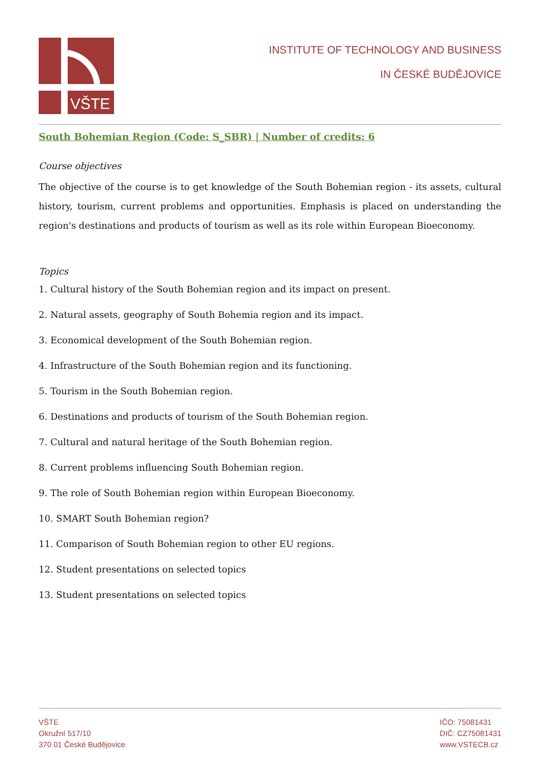VŠTE
INSTITUTE OF TECHNOLOGY AND BUSINESS
IN ČESKÉ BUDĚJOVICE
South Bohemian Region (Code: S_SBR) | Number of credits: 6
Course objectives
The objective of the course is to get knowledge of the South Bohemian region - its assets, cultural history, tourism, current problems and opportunities. Emphasis is placed on understanding the region's destinations and products of tourism as well as its role within European Bioeconomy.
Topics
1. Cultural history of the South Bohemian region and its impact on present.
2. Natural assets, geography of South Bohemia region and its impact.
3. Economical development of the South Bohemian region.
4. Infrastructure of the South Bohemian region and its functioning.
5. Tourism in the South Bohemian region.
6. Destinations and products of tourism of the South Bohemian region.
7. Cultural and natural heritage of the South Bohemian region.
8. Current problems influencing South Bohemian region.
9. The role of South Bohemian region within European Bioeconomy.
10. SMART South Bohemian region?
11. Comparison of South Bohemian region to other EU regions.
12. Student presentations on selected topics
13. Student presentations on selected topics
VŠTE
Okružní 517/10
370 01 České Budějovice
IČO: 75081431
DIČ: CZ75081431
www.VSTECB.cz